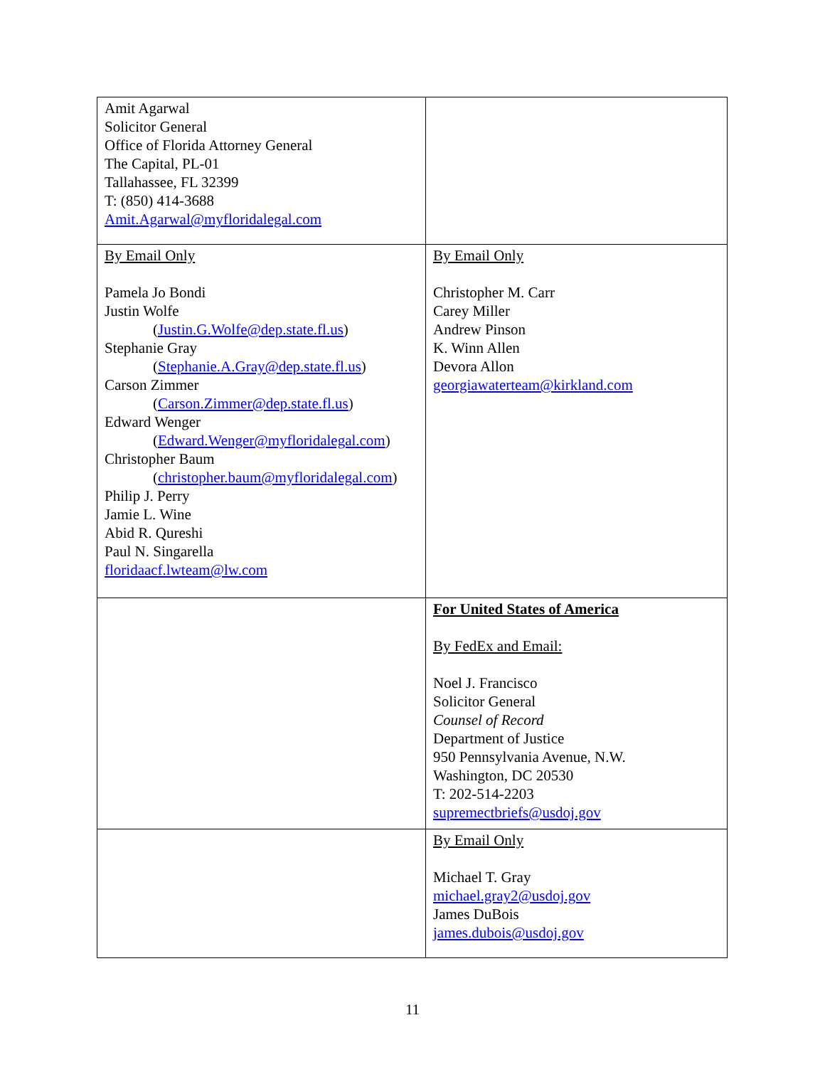| Amit Agarwal Solicitor General Office of Florida Attorney General The Capital, PL-01 Tallahassee, FL 32399 T: (850) 414-3688 Amit.Agarwal@myfloridalegal.com | |
| By Email Only Pamela Jo Bondi Justin Wolfe ( Justin.G.Wolfe@dep.state.fl.us ) Stephanie Gray ( Stephanie.A.Gray@dep.state.fl.us ) Carson Zimmer ( Carson.Zimmer@dep.state.fl.us ) Edward Wenger ( Edward.Wenger@myfloridalegal.com ) Christopher Baum ( christopher.baum@myfloridalegal.com ) Philip J. Perry Jamie L. Wine Abid R. Qureshi Paul N. Singarella floridaacf.lwteam@lw.com | By Email Only Christopher M. Carr Carey Miller Andrew Pinson K. Winn Allen Devora Allon georgiawaterteam@kirkland.com |
| | For United States of America By FedEx and Email: Noel J. Francisco Solicitor General Counsel of Record Department of Justice 950 Pennsylvania Avenue, N.W. Washington, DC 20530 T: 202-514-2203 supremectbriefs@usdoj.gov |
| | By Email Only Michael T. Gray michael.gray2@usdoj.gov James DuBois james.dubois@usdoj.gov |
11